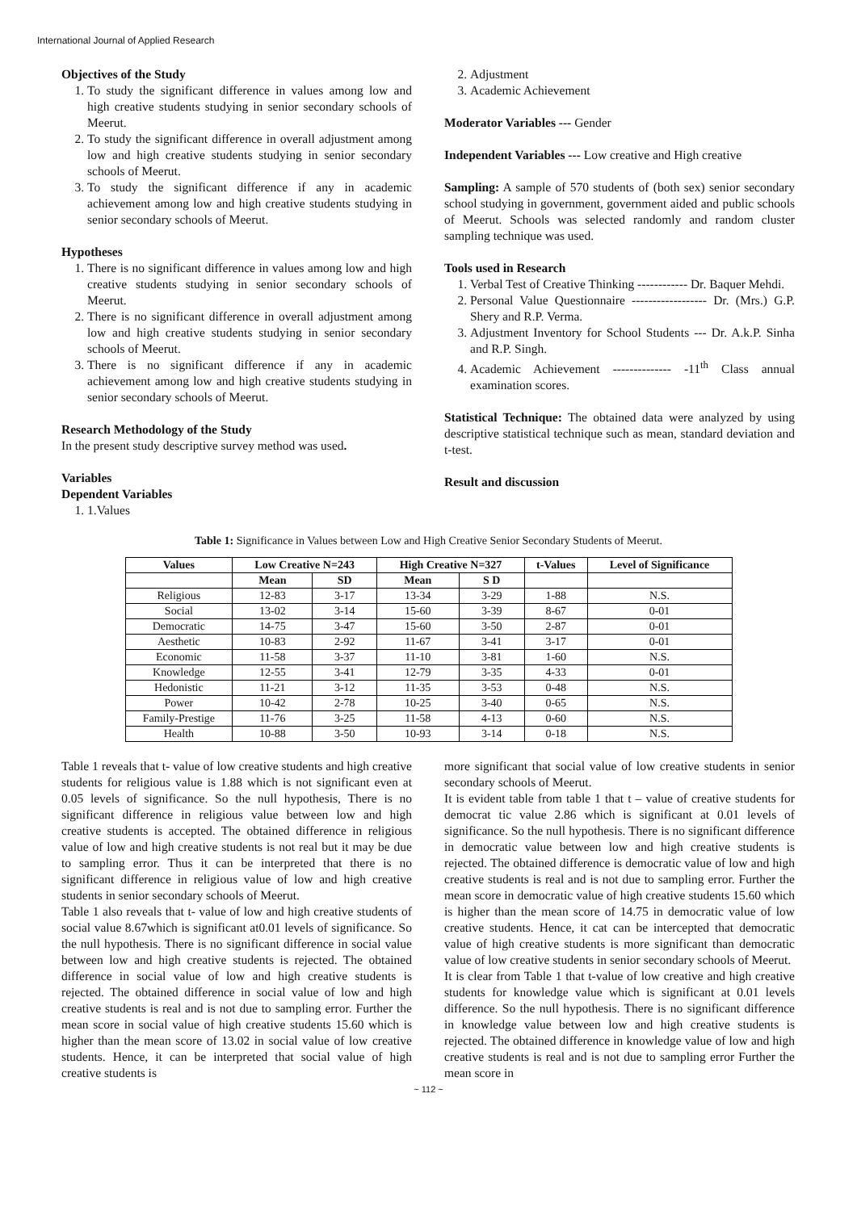International Journal of Applied Research
Objectives of the Study
1. To study the significant difference in values among low and high creative students studying in senior secondary schools of Meerut.
2. To study the significant difference in overall adjustment among low and high creative students studying in senior secondary schools of Meerut.
3. To study the significant difference if any in academic achievement among low and high creative students studying in senior secondary schools of Meerut.
Hypotheses
1. There is no significant difference in values among low and high creative students studying in senior secondary schools of Meerut.
2. There is no significant difference in overall adjustment among low and high creative students studying in senior secondary schools of Meerut.
3. There is no significant difference if any in academic achievement among low and high creative students studying in senior secondary schools of Meerut.
Research Methodology of the Study
In the present study descriptive survey method was used.
Variables
Dependent Variables
1. 1.Values
2. Adjustment
3. Academic Achievement
Moderator Variables --- Gender
Independent Variables --- Low creative and High creative
Sampling: A sample of 570 students of (both sex) senior secondary school studying in government, government aided and public schools of Meerut. Schools was selected randomly and random cluster sampling technique was used.
Tools used in Research
1. Verbal Test of Creative Thinking ------------ Dr. Baquer Mehdi.
2. Personal Value Questionnaire ------------------ Dr. (Mrs.) G.P. Shery and R.P. Verma.
3. Adjustment Inventory for School Students --- Dr. A.k.P. Sinha and R.P. Singh.
4. Academic Achievement -------------- -11<sup>th</sup> Class annual examination scores.
Statistical Technique: The obtained data were analyzed by using descriptive statistical technique such as mean, standard deviation and t-test.
Result and discussion
Table 1: Significance in Values between Low and High Creative Senior Secondary Students of Meerut.
| Values | Low Creative N=243 | | High Creative N=327 | | t-Values | Level of Significance |
| --- | --- | --- | --- | --- | --- | --- |
| | Mean | SD | Mean | S D | | |
| Religious | 12-83 | 3-17 | 13-34 | 3-29 | 1-88 | N.S. |
| Social | 13-02 | 3-14 | 15-60 | 3-39 | 8-67 | 0-01 |
| Democratic | 14-75 | 3-47 | 15-60 | 3-50 | 2-87 | 0-01 |
| Aesthetic | 10-83 | 2-92 | 11-67 | 3-41 | 3-17 | 0-01 |
| Economic | 11-58 | 3-37 | 11-10 | 3-81 | 1-60 | N.S. |
| Knowledge | 12-55 | 3-41 | 12-79 | 3-35 | 4-33 | 0-01 |
| Hedonistic | 11-21 | 3-12 | 11-35 | 3-53 | 0-48 | N.S. |
| Power | 10-42 | 2-78 | 10-25 | 3-40 | 0-65 | N.S. |
| Family-Prestige | 11-76 | 3-25 | 11-58 | 4-13 | 0-60 | N.S. |
| Health | 10-88 | 3-50 | 10-93 | 3-14 | 0-18 | N.S. |
Table 1 reveals that t- value of low creative students and high creative students for religious value is 1.88 which is not significant even at 0.05 levels of significance. So the null hypothesis, There is no significant difference in religious value between low and high creative students is accepted. The obtained difference in religious value of low and high creative students is not real but it may be due to sampling error. Thus it can be interpreted that there is no significant difference in religious value of low and high creative students in senior secondary schools of Meerut.
Table 1 also reveals that t- value of low and high creative students of social value 8.67which is significant at0.01 levels of significance. So the null hypothesis. There is no significant difference in social value between low and high creative students is rejected. The obtained difference in social value of low and high creative students is rejected. The obtained difference in social value of low and high creative students is real and is not due to sampling error. Further the mean score in social value of high creative students 15.60 which is higher than the mean score of 13.02 in social value of low creative students. Hence, it can be interpreted that social value of high creative students is
more significant that social value of low creative students in senior secondary schools of Meerut.
It is evident table from table 1 that t – value of creative students for democrat tic value 2.86 which is significant at 0.01 levels of significance. So the null hypothesis. There is no significant difference in democratic value between low and high creative students is rejected. The obtained difference is democratic value of low and high creative students is real and is not due to sampling error. Further the mean score in democratic value of high creative students 15.60 which is higher than the mean score of 14.75 in democratic value of low creative students. Hence, it cat can be intercepted that democratic value of high creative students is more significant than democratic value of low creative students in senior secondary schools of Meerut.
It is clear from Table 1 that t-value of low creative and high creative students for knowledge value which is significant at 0.01 levels difference. So the null hypothesis. There is no significant difference in knowledge value between low and high creative students is rejected. The obtained difference in knowledge value of low and high creative students is real and is not due to sampling error Further the mean score in
~ 112 ~